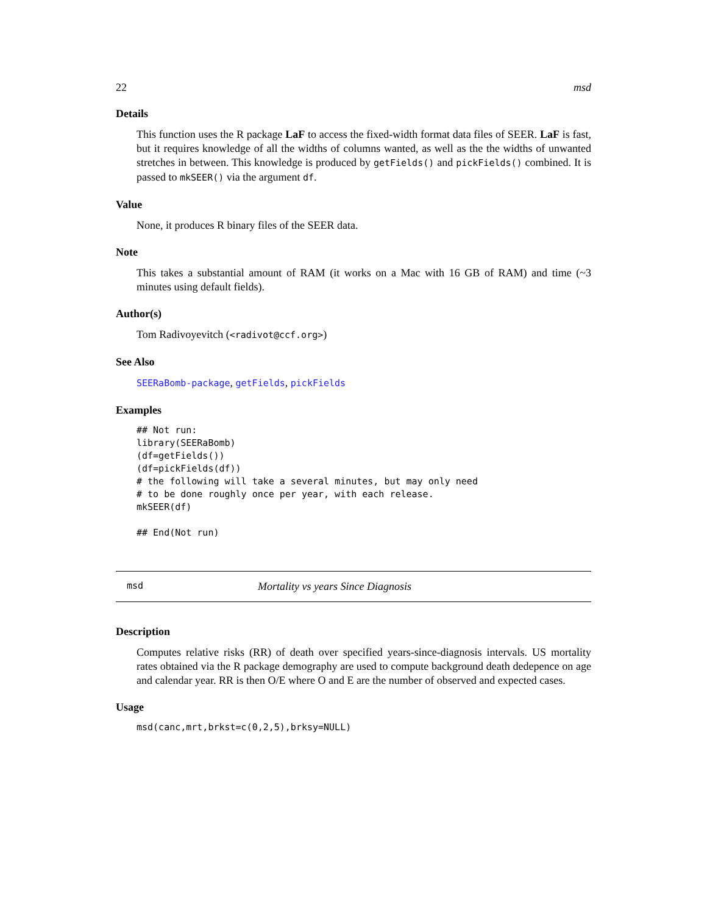22 msd
Details
This function uses the R package LaF to access the fixed-width format data files of SEER. LaF is fast, but it requires knowledge of all the widths of columns wanted, as well as the the widths of unwanted stretches in between. This knowledge is produced by getFields() and pickFields() combined. It is passed to mkSEER() via the argument df.
Value
None, it produces R binary files of the SEER data.
Note
This takes a substantial amount of RAM (it works on a Mac with 16 GB of RAM) and time (~3 minutes using default fields).
Author(s)
Tom Radivoyevitch (<radivot@ccf.org>)
See Also
SEERaBomb-package, getFields, pickFields
Examples
## Not run:
library(SEERaBomb)
(df=getFields())
(df=pickFields(df))
# the following will take a several minutes, but may only need
# to be done roughly once per year, with each release.
mkSEER(df)

## End(Not run)
msd Mortality vs years Since Diagnosis
Description
Computes relative risks (RR) of death over specified years-since-diagnosis intervals. US mortality rates obtained via the R package demography are used to compute background death dedepence on age and calendar year. RR is then O/E where O and E are the number of observed and expected cases.
Usage
msd(canc,mrt,brkst=c(0,2,5),brksy=NULL)